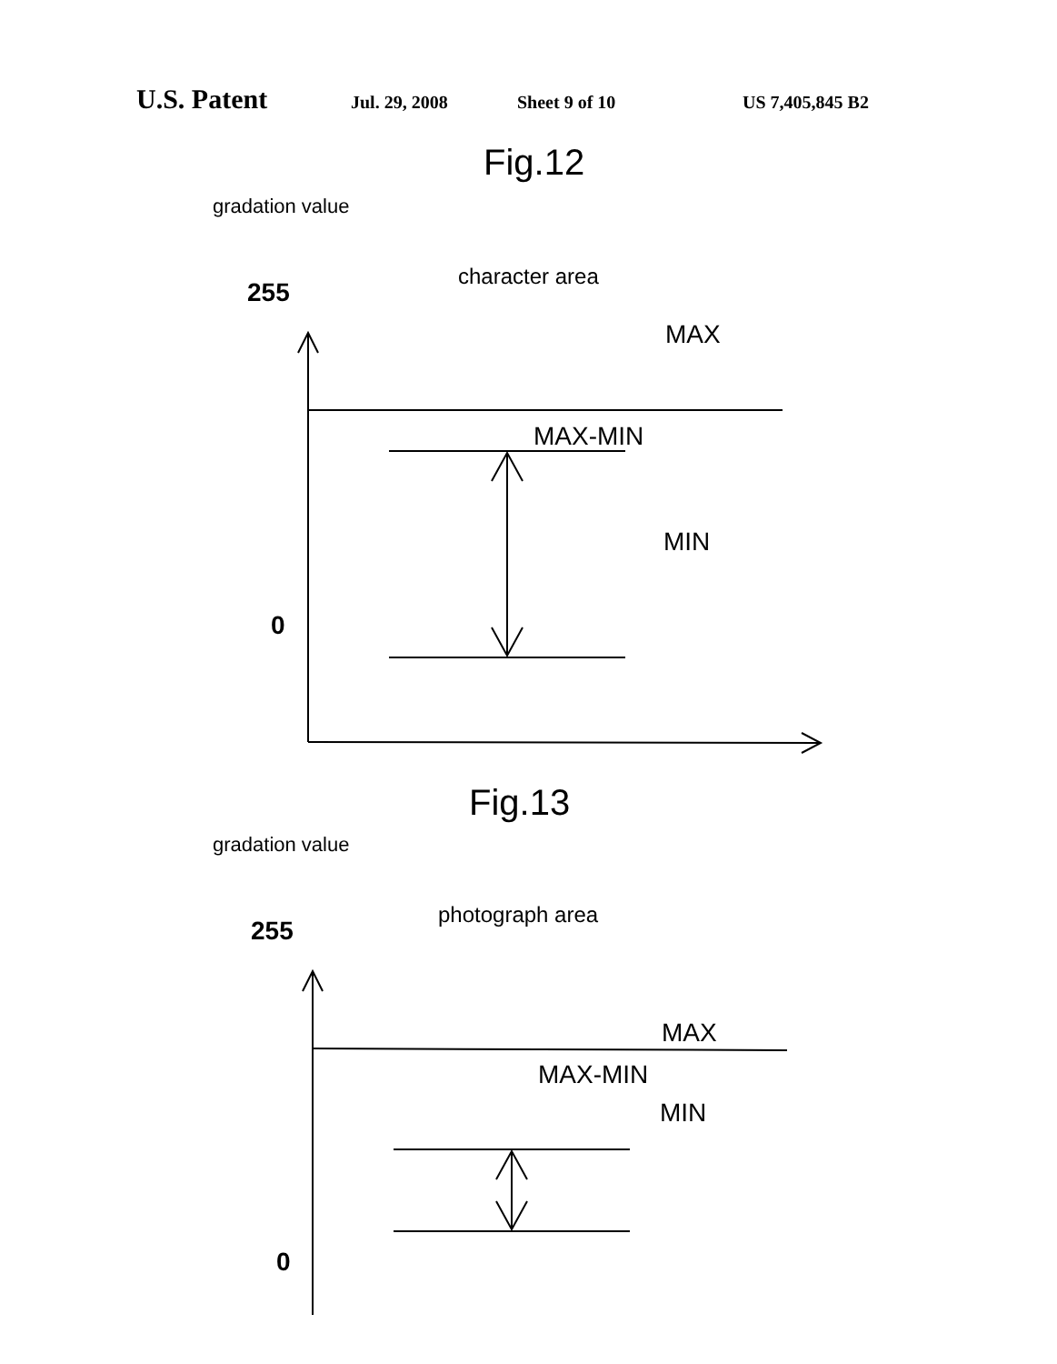U.S. Patent
Jul. 29, 2008 Sheet 9 of 10 US 7,405,845 B2
Fig.12
gradation value
character area
255
MAX
MAX-MIN
MIN
0
Fig.13
gradation value
photograph area
255
MAX
MAX-MIN
MIN
0